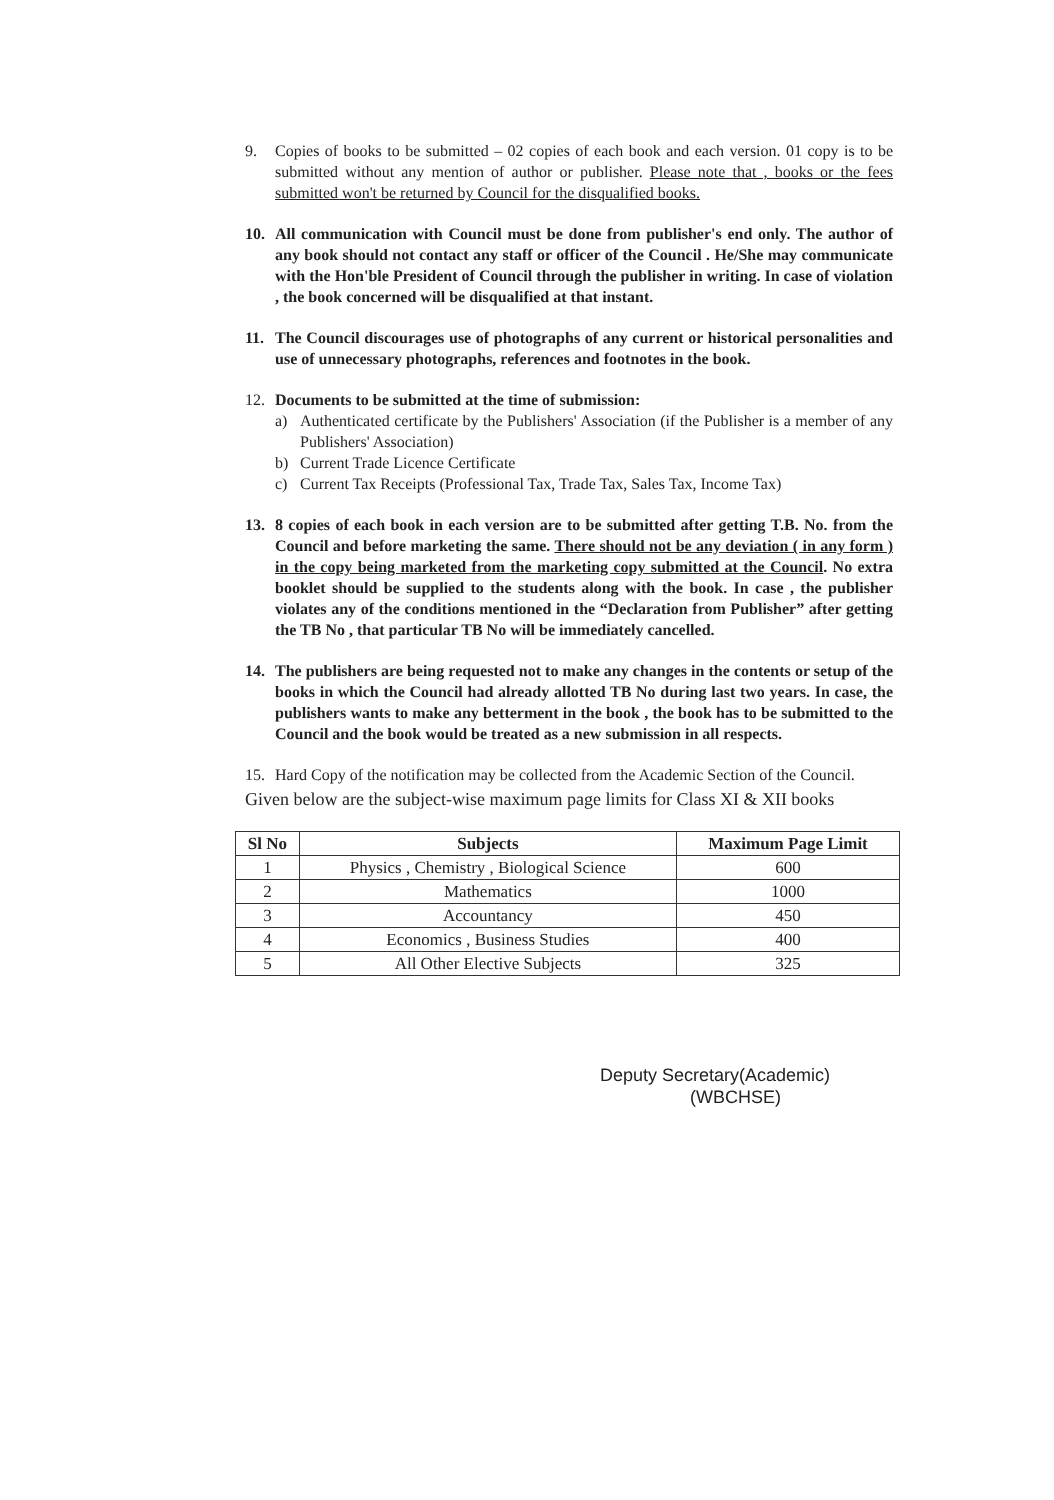9. Copies of books to be submitted – 02 copies of each book and each version. 01 copy is to be submitted without any mention of author or publisher. Please note that , books or the fees submitted won't be returned by Council for the disqualified books.
10. All communication with Council must be done from publisher's end only. The author of any book should not contact any staff or officer of the Council . He/She may communicate with the Hon'ble President of Council through the publisher in writing. In case of violation , the book concerned will be disqualified at that instant.
11. The Council discourages use of photographs of any current or historical personalities and use of unnecessary photographs, references and footnotes in the book.
12. Documents to be submitted at the time of submission:
a) Authenticated certificate by the Publishers' Association (if the Publisher is a member of any Publishers' Association)
b) Current Trade Licence Certificate
c) Current Tax Receipts (Professional Tax, Trade Tax, Sales Tax, Income Tax)
13. 8 copies of each book in each version are to be submitted after getting T.B. No. from the Council and before marketing the same. There should not be any deviation ( in any form ) in the copy being marketed from the marketing copy submitted at the Council. No extra booklet should be supplied to the students along with the book. In case , the publisher violates any of the conditions mentioned in the “Declaration from Publisher” after getting the TB No , that particular TB No will be immediately cancelled.
14. The publishers are being requested not to make any changes in the contents or setup of the books in which the Council had already allotted TB No during last two years. In case, the publishers wants to make any betterment in the book , the book has to be submitted to the Council and the book would be treated as a new submission in all respects.
15. Hard Copy of the notification may be collected from the Academic Section of the Council.
Given below are the subject-wise maximum page limits for Class XI & XII books
| Sl No | Subjects | Maximum Page Limit |
| --- | --- | --- |
| 1 | Physics , Chemistry , Biological Science | 600 |
| 2 | Mathematics | 1000 |
| 3 | Accountancy | 450 |
| 4 | Economics , Business Studies | 400 |
| 5 | All Other Elective Subjects | 325 |
Deputy Secretary(Academic)
(WBCHSE)